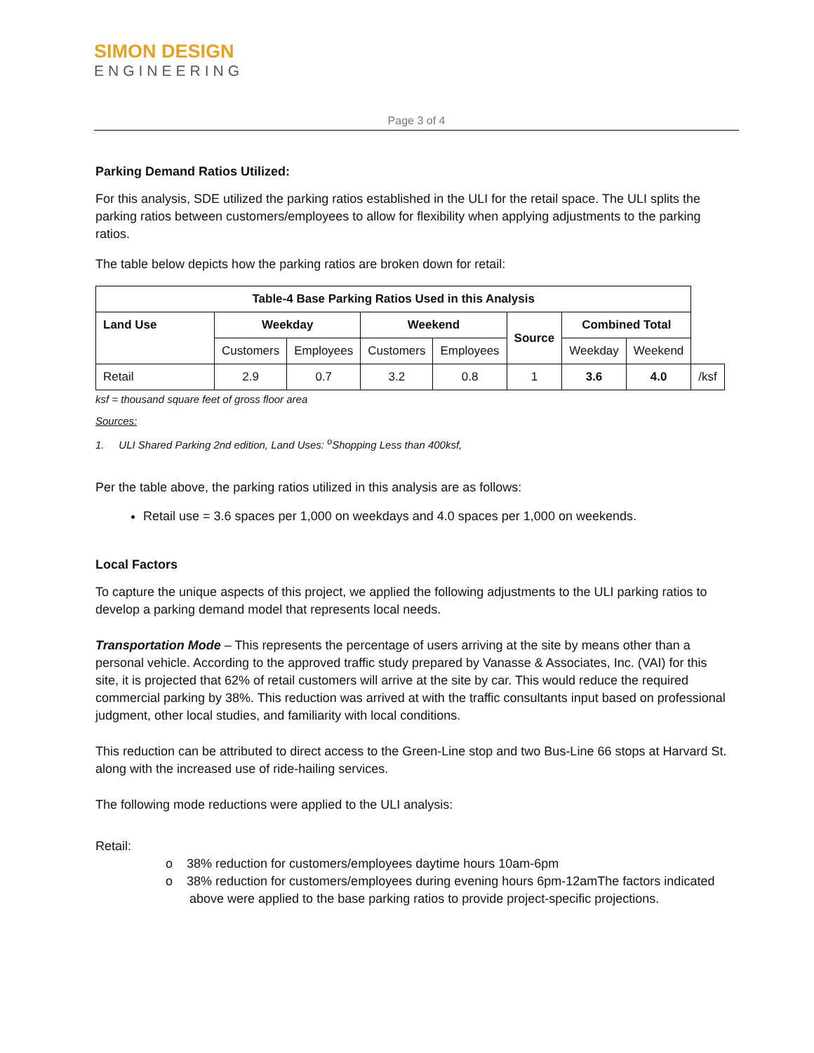SIMON DESIGN
ENGINEERING
Page 3 of 4
Parking Demand Ratios Utilized:
For this analysis, SDE utilized the parking ratios established in the ULI for the retail space. The ULI splits the parking ratios between customers/employees to allow for flexibility when applying adjustments to the parking ratios.
The table below depicts how the parking ratios are broken down for retail:
| Table-4 Base Parking Ratios Used in this Analysis | | | | | | | | |
| --- | --- | --- | --- | --- | --- | --- | --- | --- |
| Land Use | Weekday | | Weekend | | Source | Combined Total | | |
| | Customers | Employees | Customers | Employees | | Weekday | Weekend | |
| Retail | 2.9 | 0.7 | 3.2 | 0.8 | 1 | 3.6 | 4.0 | /ksf |
ksf = thousand square feet of gross floor area
Sources:
1. ULI Shared Parking 2nd edition, Land Uses: <sup>o</sup>Shopping Less than 400ksf,
Per the table above, the parking ratios utilized in this analysis are as follows:
Retail use = 3.6 spaces per 1,000 on weekdays and 4.0 spaces per 1,000 on weekends.
Local Factors
To capture the unique aspects of this project, we applied the following adjustments to the ULI parking ratios to develop a parking demand model that represents local needs.
Transportation Mode – This represents the percentage of users arriving at the site by means other than a personal vehicle. According to the approved traffic study prepared by Vanasse & Associates, Inc. (VAI) for this site, it is projected that 62% of retail customers will arrive at the site by car. This would reduce the required commercial parking by 38%. This reduction was arrived at with the traffic consultants input based on professional judgment, other local studies, and familiarity with local conditions.
This reduction can be attributed to direct access to the Green-Line stop and two Bus-Line 66 stops at Harvard St. along with the increased use of ride-hailing services.
The following mode reductions were applied to the ULI analysis:
Retail:
o 38% reduction for customers/employees daytime hours 10am-6pm
o 38% reduction for customers/employees during evening hours 6pm-12amThe factors indicated above were applied to the base parking ratios to provide project-specific projections.